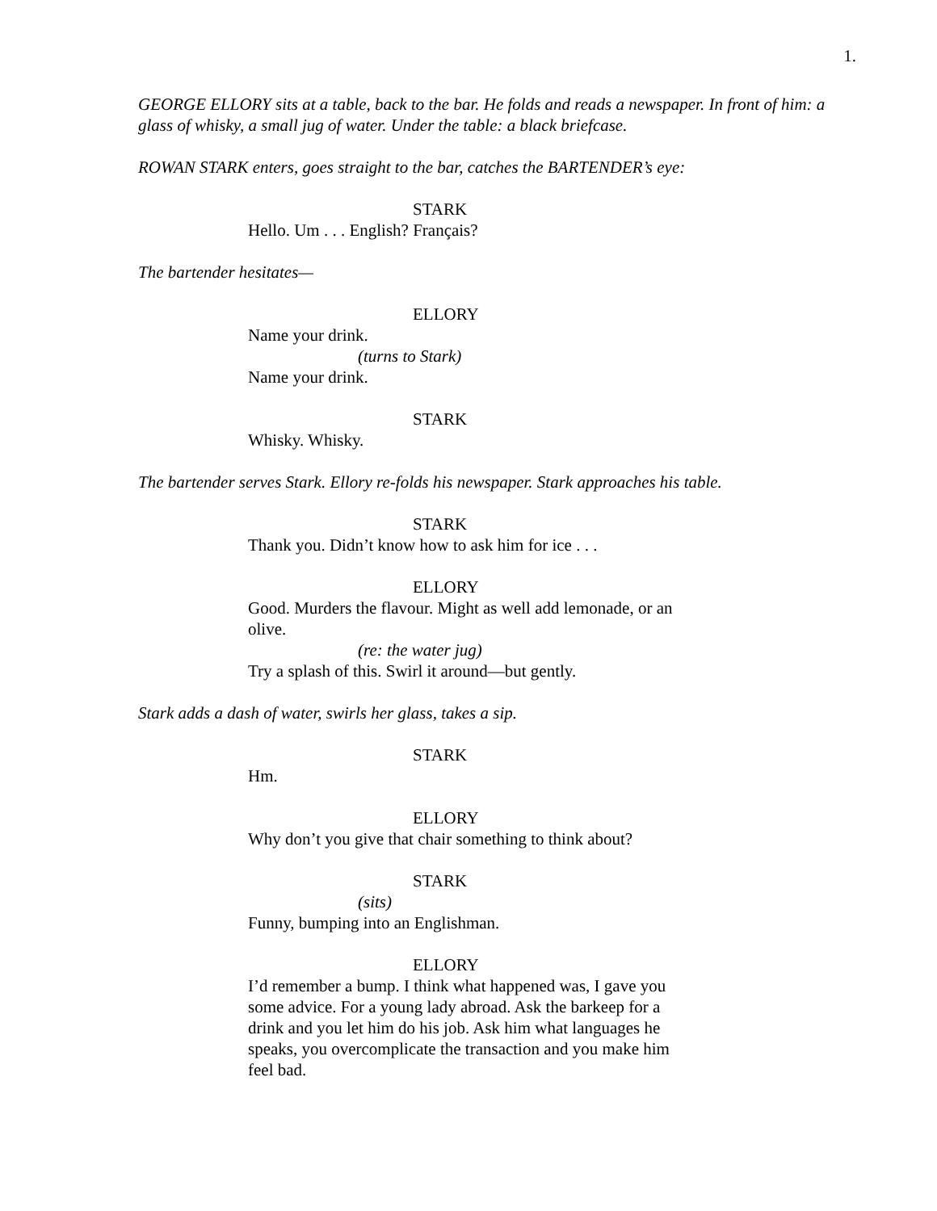1.
GEORGE ELLORY sits at a table, back to the bar. He folds and reads a newspaper. In front of him: a glass of whisky, a small jug of water. Under the table: a black briefcase.
ROWAN STARK enters, goes straight to the bar, catches the BARTENDER’s eye:
STARK
Hello. Um . . . English? Français?
The bartender hesitates—
ELLORY
Name your drink.
(turns to Stark)
Name your drink.
STARK
Whisky. Whisky.
The bartender serves Stark. Ellory re-folds his newspaper. Stark approaches his table.
STARK
Thank you. Didn’t know how to ask him for ice . . .
ELLORY
Good. Murders the flavour. Might as well add lemonade, or an olive.
(re: the water jug)
Try a splash of this. Swirl it around—but gently.
Stark adds a dash of water, swirls her glass, takes a sip.
STARK
Hm.
ELLORY
Why don’t you give that chair something to think about?
STARK
(sits)
Funny, bumping into an Englishman.
ELLORY
I’d remember a bump. I think what happened was, I gave you some advice. For a young lady abroad. Ask the barkeep for a drink and you let him do his job. Ask him what languages he speaks, you overcomplicate the transaction and you make him feel bad.